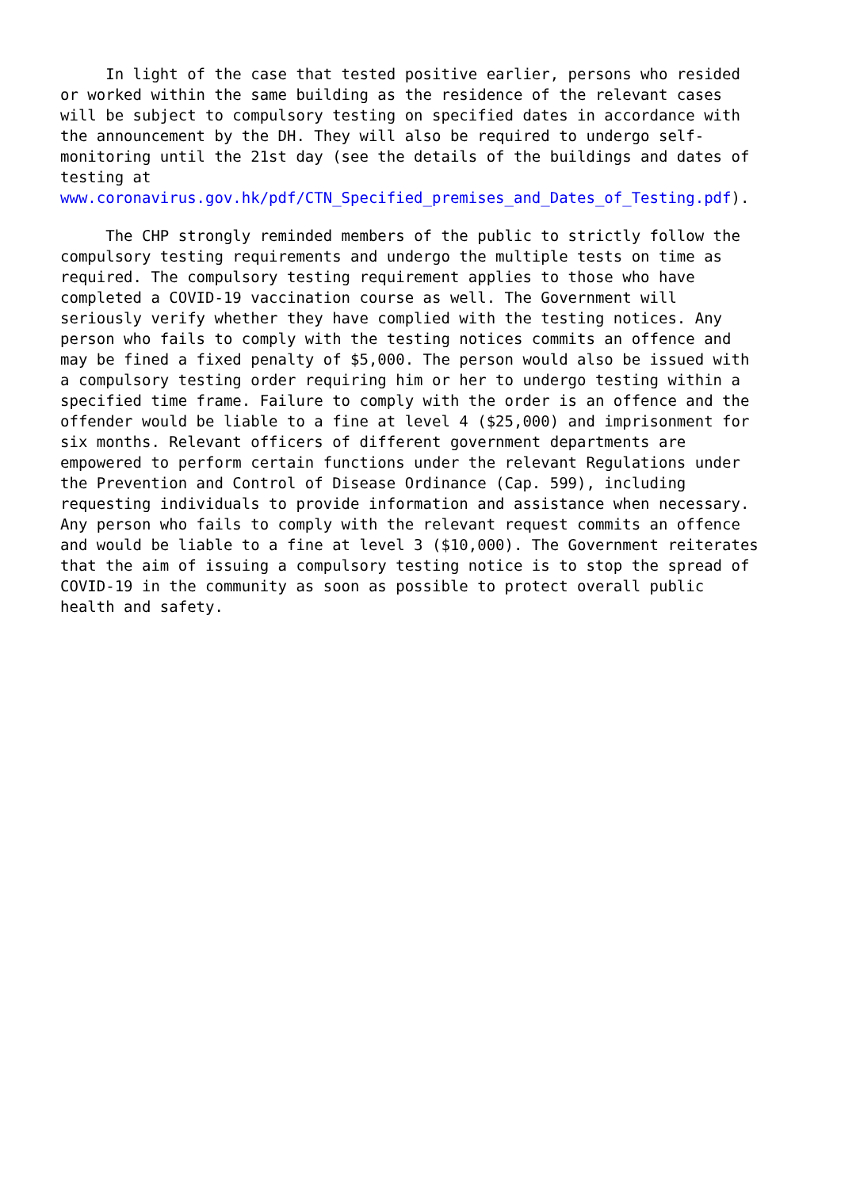In light of the case that tested positive earlier, persons who resided or worked within the same building as the residence of the relevant cases will be subject to compulsory testing on specified dates in accordance with the announcement by the DH. They will also be required to undergo self- monitoring until the 21st day (see the details of the buildings and dates of testing at www.coronavirus.gov.hk/pdf/CTN_Specified_premises_and_Dates_of_Testing.pdf).
The CHP strongly reminded members of the public to strictly follow the compulsory testing requirements and undergo the multiple tests on time as required. The compulsory testing requirement applies to those who have completed a COVID-19 vaccination course as well. The Government will seriously verify whether they have complied with the testing notices. Any person who fails to comply with the testing notices commits an offence and may be fined a fixed penalty of $5,000. The person would also be issued with a compulsory testing order requiring him or her to undergo testing within a specified time frame. Failure to comply with the order is an offence and the offender would be liable to a fine at level 4 ($25,000) and imprisonment for six months. Relevant officers of different government departments are empowered to perform certain functions under the relevant Regulations under the Prevention and Control of Disease Ordinance (Cap. 599), including requesting individuals to provide information and assistance when necessary. Any person who fails to comply with the relevant request commits an offence and would be liable to a fine at level 3 ($10,000). The Government reiterates that the aim of issuing a compulsory testing notice is to stop the spread of COVID-19 in the community as soon as possible to protect overall public health and safety.